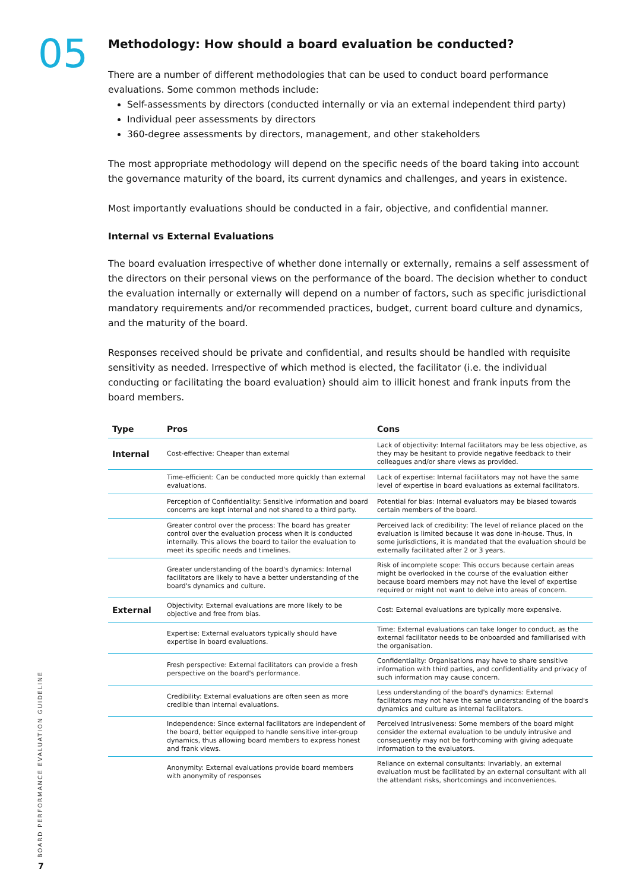05
Methodology: How should a board evaluation be conducted?
There are a number of different methodologies that can be used to conduct board performance evaluations. Some common methods include:
Self-assessments by directors (conducted internally or via an external independent third party)
Individual peer assessments by directors
360-degree assessments by directors, management, and other stakeholders
The most appropriate methodology will depend on the specific needs of the board taking into account the governance maturity of the board, its current dynamics and challenges, and years in existence.
Most importantly evaluations should be conducted in a fair, objective, and confidential manner.
Internal vs External Evaluations
The board evaluation irrespective of whether done internally or externally, remains a self assessment of the directors on their personal views on the performance of the board. The decision whether to conduct the evaluation internally or externally will depend on a number of factors, such as specific jurisdictional mandatory requirements and/or recommended practices, budget, current board culture and dynamics, and the maturity of the board.
Responses received should be private and confidential, and results should be handled with requisite sensitivity as needed. Irrespective of which method is elected, the facilitator (i.e. the individual conducting or facilitating the board evaluation) should aim to illicit honest and frank inputs from the board members.
| Type | Pros | Cons |
| --- | --- | --- |
| Internal | Cost-effective: Cheaper than external | Lack of objectivity: Internal facilitators may be less objective, as they may be hesitant to provide negative feedback to their colleagues and/or share views as provided. |
| | Time-efficient: Can be conducted more quickly than external evaluations. | Lack of expertise: Internal facilitators may not have the same level of expertise in board evaluations as external facilitators. |
| | Perception of Confidentiality: Sensitive information and board concerns are kept internal and not shared to a third party. | Potential for bias: Internal evaluators may be biased towards certain members of the board. |
| | Greater control over the process: The board has greater control over the evaluation process when it is conducted internally. This allows the board to tailor the evaluation to meet its specific needs and timelines. | Perceived lack of credibility: The level of reliance placed on the evaluation is limited because it was done in-house. Thus, in some jurisdictions, it is mandated that the evaluation should be externally facilitated after 2 or 3 years. |
| | Greater understanding of the board's dynamics: Internal facilitators are likely to have a better understanding of the board's dynamics and culture. | Risk of incomplete scope: This occurs because certain areas might be overlooked in the course of the evaluation either because board members may not have the level of expertise required or might not want to delve into areas of concern. |
| External | Objectivity: External evaluations are more likely to be objective and free from bias. | Cost: External evaluations are typically more expensive. |
| | Expertise: External evaluators typically should have expertise in board evaluations. | Time: External evaluations can take longer to conduct, as the external facilitator needs to be onboarded and familiarised with the organisation. |
| | Fresh perspective: External facilitators can provide a fresh perspective on the board's performance. | Confidentiality: Organisations may have to share sensitive information with third parties, and confidentiality and privacy of such information may cause concern. |
| | Credibility: External evaluations are often seen as more credible than internal evaluations. | Less understanding of the board's dynamics: External facilitators may not have the same understanding of the board's dynamics and culture as internal facilitators. |
| | Independence: Since external facilitators are independent of the board, better equipped to handle sensitive inter-group dynamics, thus allowing board members to express honest and frank views. | Perceived Intrusiveness: Some members of the board might consider the external evaluation to be unduly intrusive and consequently may not be forthcoming with giving adequate information to the evaluators. |
| | Anonymity: External evaluations provide board members with anonymity of responses | Reliance on external consultants: Invariably, an external evaluation must be facilitated by an external consultant with all the attendant risks, shortcomings and inconveniences. |
BOARD PERFORMANCE EVALUATION GUIDELINE
7